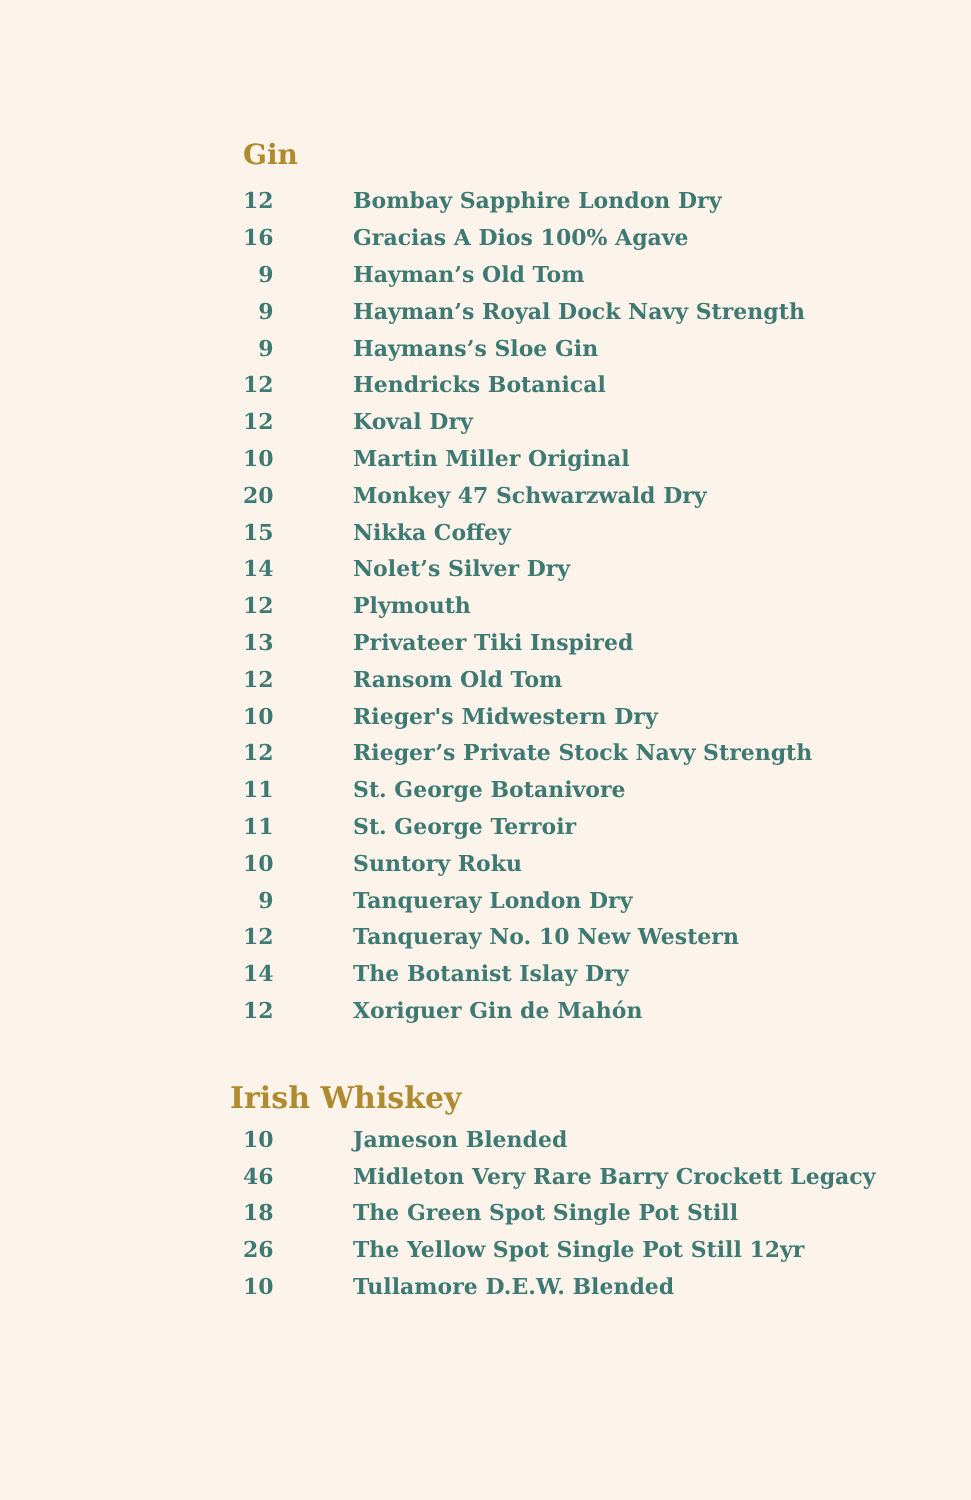Gin
| 12 | Bombay Sapphire London Dry |
| 16 | Gracias A Dios 100% Agave |
| 9 | Hayman’s Old Tom |
| 9 | Hayman’s Royal Dock Navy Strength |
| 9 | Haymans’s Sloe Gin |
| 12 | Hendricks Botanical |
| 12 | Koval Dry |
| 10 | Martin Miller Original |
| 20 | Monkey 47 Schwarzwald Dry |
| 15 | Nikka Coffey |
| 14 | Nolet’s Silver Dry |
| 12 | Plymouth |
| 13 | Privateer Tiki Inspired |
| 12 | Ransom Old Tom |
| 10 | Rieger's Midwestern Dry |
| 12 | Rieger’s Private Stock Navy Strength |
| 11 | St. George Botanivore |
| 11 | St. George Terroir |
| 10 | Suntory Roku |
| 9 | Tanqueray London Dry |
| 12 | Tanqueray No. 10 New Western |
| 14 | The Botanist Islay Dry |
| 12 | Xoriguer Gin de Mahón |
Irish Whiskey
| 10 | Jameson Blended |
| 46 | Midleton Very Rare Barry Crockett Legacy |
| 18 | The Green Spot Single Pot Still |
| 26 | The Yellow Spot Single Pot Still 12yr |
| 10 | Tullamore D.E.W. Blended |